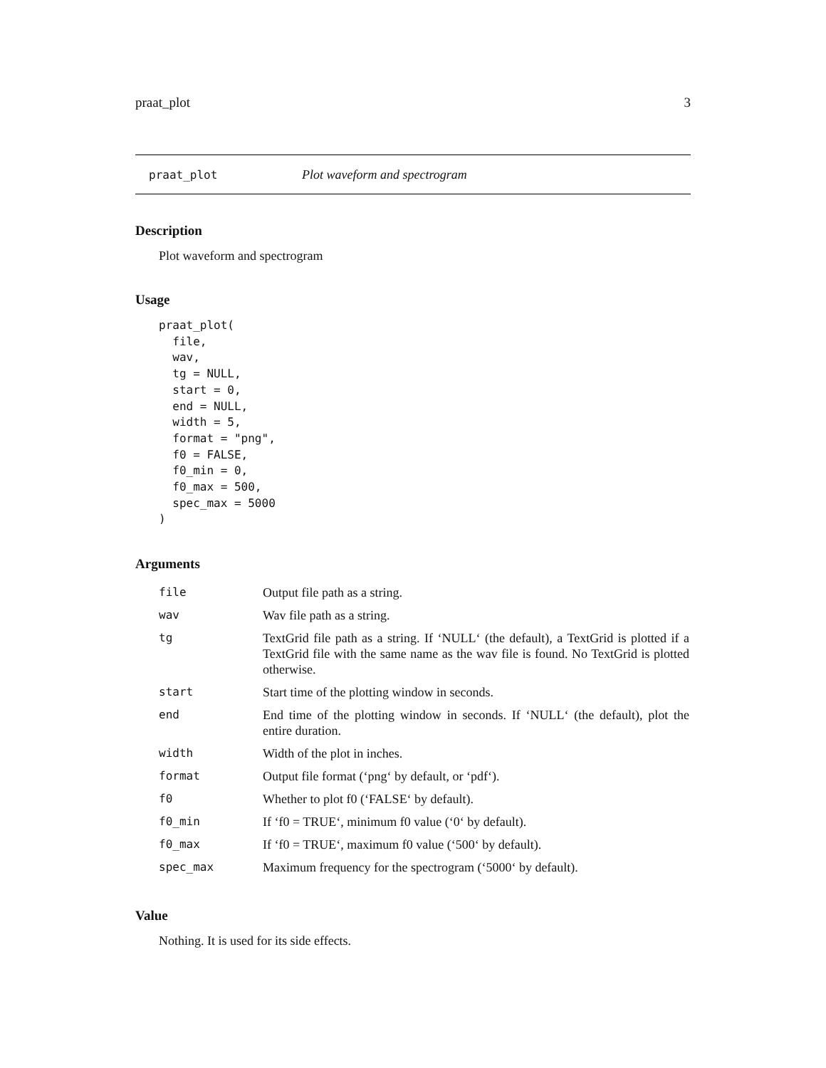praat_plot 3
praat_plot Plot waveform and spectrogram
Description
Plot waveform and spectrogram
Usage
praat_plot(
  file,
  wav,
  tg = NULL,
  start = 0,
  end = NULL,
  width = 5,
  format = "png",
  f0 = FALSE,
  f0_min = 0,
  f0_max = 500,
  spec_max = 5000
)
Arguments
| file | Output file path as a string. |
| wav | Wav file path as a string. |
| tg | TextGrid file path as a string. If ‘NULL‘ (the default), a TextGrid is plotted if a TextGrid file with the same name as the wav file is found. No TextGrid is plotted otherwise. |
| start | Start time of the plotting window in seconds. |
| end | End time of the plotting window in seconds. If ‘NULL‘ (the default), plot the entire duration. |
| width | Width of the plot in inches. |
| format | Output file format (‘png‘ by default, or ‘pdf‘). |
| f0 | Whether to plot f0 (‘FALSE‘ by default). |
| f0_min | If ‘f0 = TRUE‘, minimum f0 value (‘0‘ by default). |
| f0_max | If ‘f0 = TRUE‘, maximum f0 value (‘500‘ by default). |
| spec_max | Maximum frequency for the spectrogram (‘5000‘ by default). |
Value
Nothing. It is used for its side effects.